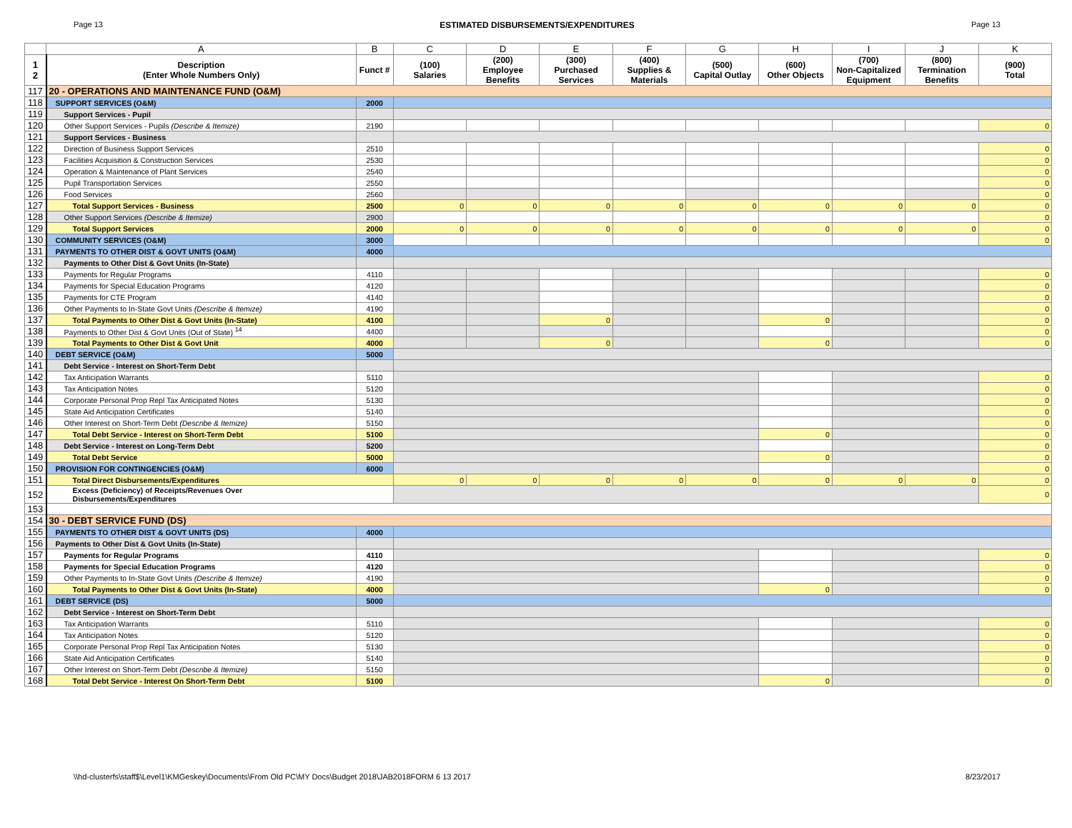Page 13 ESTIMATED DISBURSEMENTS/EXPENDITURES Page 13
| | A | B | C | D | E | F | G | H | I | J | K |
| --- | --- | --- | --- | --- | --- | --- | --- | --- | --- | --- | --- |
| 1 2 | Description (Enter Whole Numbers Only) | Funct # | (100) Salaries | (200) Employee Benefits | (300) Purchased Services | (400) Supplies & Materials | (500) Capital Outlay | (600) Other Objects | (700) Non-Capitalized Equipment | (800) Termination Benefits | (900) Total |
| 117 | 20 - OPERATIONS AND MAINTENANCE FUND (O&M) | | | | | | | | | | |
| 118 | SUPPORT SERVICES (O&M) | 2000 | | | | | | | | | |
| 119 | Support Services - Pupil | | | | | | | | | | |
| 120 | Other Support Services - Pupils (Describe & Itemize) | 2190 | | | | | | | | | 0 |
| 121 | Support Services - Business | | | | | | | | | | |
| 122 | Direction of Business Support Services | 2510 | | | | | | | | | 0 |
| 123 | Facilities Acquisition & Construction Services | 2530 | | | | | | | | | 0 |
| 124 | Operation & Maintenance of Plant Services | 2540 | | | | | | | | | 0 |
| 125 | Pupil Transportation Services | 2550 | | | | | | | | | 0 |
| 126 | Food Services | 2560 | | | | | | | | | 0 |
| 127 | Total Support Services - Business | 2500 | 0 | 0 | 0 | 0 | 0 | 0 | 0 | 0 | 0 |
| 128 | Other Support Services (Describe & Itemize) | 2900 | | | | | | | | | 0 |
| 129 | Total Support Services | 2000 | 0 | 0 | 0 | 0 | 0 | 0 | 0 | 0 | 0 |
| 130 | COMMUNITY SERVICES (O&M) | 3000 | | | | | | | | | 0 |
| 131 | PAYMENTS TO OTHER DIST & GOVT UNITS (O&M) | 4000 | | | | | | | | | |
| 132 | Payments to Other Dist & Govt Units (In-State) | | | | | | | | | | |
| 133 | Payments for Regular Programs | 4110 | | | | | | | | | 0 |
| 134 | Payments for Special Education Programs | 4120 | | | | | | | | | 0 |
| 135 | Payments for CTE Program | 4140 | | | | | | | | | 0 |
| 136 | Other Payments to In-State Govt Units (Describe & Itemize) | 4190 | | | | | | | | | 0 |
| 137 | Total Payments to Other Dist & Govt Units (In-State) | 4100 | | | 0 | | | 0 | | | 0 |
| 138 | Payments to Other Dist & Govt Units (Out of State) <sup>14</sup> | 4400 | | | | | | | | | 0 |
| 139 | Total Payments to Other Dist & Govt Unit | 4000 | | | 0 | | | 0 | | | 0 |
| 140 | DEBT SERVICE (O&M) | 5000 | | | | | | | | | |
| 141 | Debt Service - Interest on Short-Term Debt | | | | | | | | | | |
| 142 | Tax Anticipation Warrants | 5110 | | | | | | | | | 0 |
| 143 | Tax Anticipation Notes | 5120 | | | | | | | | | 0 |
| 144 | Corporate Personal Prop Repl Tax Anticipated Notes | 5130 | | | | | | | | | 0 |
| 145 | State Aid Anticipation Certificates | 5140 | | | | | | | | | 0 |
| 146 | Other Interest on Short-Term Debt (Describe & Itemize) | 5150 | | | | | | | | | 0 |
| 147 | Total Debt Service - Interest on Short-Term Debt | 5100 | | | | | | 0 | | | 0 |
| 148 | Debt Service - Interest on Long-Term Debt | 5200 | | | | | | | | | 0 |
| 149 | Total Debt Service | 5000 | | | | | | 0 | | | 0 |
| 150 | PROVISION FOR CONTINGENCIES (O&M) | 6000 | | | | | | | | | 0 |
| 151 | Total Direct Disbursements/Expenditures | | 0 | 0 | 0 | 0 | 0 | 0 | 0 | 0 | 0 |
| 152 | Excess (Deficiency) of Receipts/Revenues Over Disbursements/Expenditures | | | | | | | | | | 0 |
| 153 | | | | | | | | | | | |
| 154 | 30 - DEBT SERVICE FUND (DS) | | | | | | | | | | |
| 155 | PAYMENTS TO OTHER DIST & GOVT UNITS (DS) | 4000 | | | | | | | | | |
| 156 | Payments to Other Dist & Govt Units (In-State) | | | | | | | | | | |
| 157 | Payments for Regular Programs | 4110 | | | | | | | | | 0 |
| 158 | Payments for Special Education Programs | 4120 | | | | | | | | | 0 |
| 159 | Other Payments to In-State Govt Units (Describe & Itemize) | 4190 | | | | | | | | | 0 |
| 160 | Total Payments to Other Dist & Govt Units (In-State) | 4000 | | | | | | 0 | | | 0 |
| 161 | DEBT SERVICE (DS) | 5000 | | | | | | | | | |
| 162 | Debt Service - Interest on Short-Term Debt | | | | | | | | | | |
| 163 | Tax Anticipation Warrants | 5110 | | | | | | | | | 0 |
| 164 | Tax Anticipation Notes | 5120 | | | | | | | | | 0 |
| 165 | Corporate Personal Prop Repl Tax Anticipation Notes | 5130 | | | | | | | | | 0 |
| 166 | State Aid Anticipation Certificates | 5140 | | | | | | | | | 0 |
| 167 | Other Interest on Short-Term Debt (Describe & Itemize) | 5150 | | | | | | | | | 0 |
| 168 | Total Debt Service - Interest On Short-Term Debt | 5100 | | | | | | 0 | | | 0 |
\\hd-clusterfs\staff$\Level1\KMGeskey\Documents\From Old PC\MY Docs\Budget 2018\JAB2018FORM 6 13 2017 8/23/2017